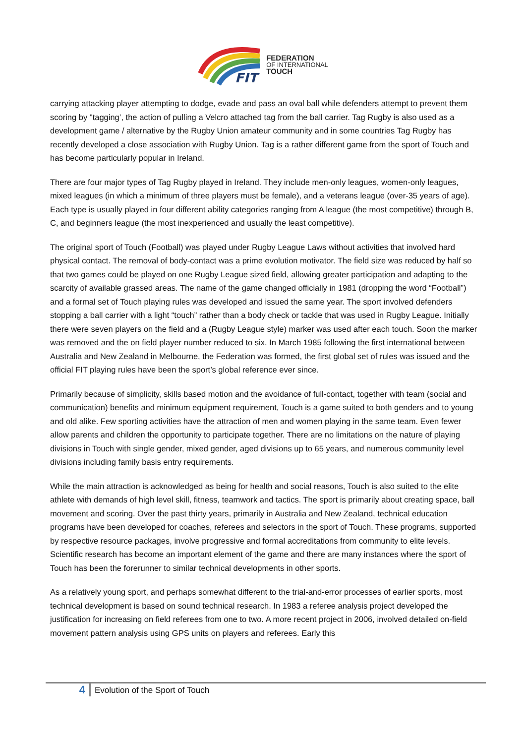FIT
FEDERATION
OF INTERNATIONAL
TOUCH
carrying attacking player attempting to dodge, evade and pass an oval ball while defenders attempt to prevent them scoring by "tagging’, the action of pulling a Velcro attached tag from the ball carrier. Tag Rugby is also used as a development game / alternative by the Rugby Union amateur community and in some countries Tag Rugby has recently developed a close association with Rugby Union. Tag is a rather different game from the sport of Touch and has become particularly popular in Ireland.
There are four major types of Tag Rugby played in Ireland. They include men-only leagues, women-only leagues, mixed leagues (in which a minimum of three players must be female), and a veterans league (over-35 years of age). Each type is usually played in four different ability categories ranging from A league (the most competitive) through B, C, and beginners league (the most inexperienced and usually the least competitive).
The original sport of Touch (Football) was played under Rugby League Laws without activities that involved hard physical contact. The removal of body-contact was a prime evolution motivator. The field size was reduced by half so that two games could be played on one Rugby League sized field, allowing greater participation and adapting to the scarcity of available grassed areas. The name of the game changed officially in 1981 (dropping the word “Football”) and a formal set of Touch playing rules was developed and issued the same year. The sport involved defenders stopping a ball carrier with a light “touch” rather than a body check or tackle that was used in Rugby League. Initially there were seven players on the field and a (Rugby League style) marker was used after each touch. Soon the marker was removed and the on field player number reduced to six. In March 1985 following the first international between Australia and New Zealand in Melbourne, the Federation was formed, the first global set of rules was issued and the official FIT playing rules have been the sport’s global reference ever since.
Primarily because of simplicity, skills based motion and the avoidance of full-contact, together with team (social and communication) benefits and minimum equipment requirement, Touch is a game suited to both genders and to young and old alike. Few sporting activities have the attraction of men and women playing in the same team. Even fewer allow parents and children the opportunity to participate together. There are no limitations on the nature of playing divisions in Touch with single gender, mixed gender, aged divisions up to 65 years, and numerous community level divisions including family basis entry requirements.
While the main attraction is acknowledged as being for health and social reasons, Touch is also suited to the elite athlete with demands of high level skill, fitness, teamwork and tactics. The sport is primarily about creating space, ball movement and scoring. Over the past thirty years, primarily in Australia and New Zealand, technical education programs have been developed for coaches, referees and selectors in the sport of Touch. These programs, supported by respective resource packages, involve progressive and formal accreditations from community to elite levels. Scientific research has become an important element of the game and there are many instances where the sport of Touch has been the forerunner to similar technical developments in other sports.
As a relatively young sport, and perhaps somewhat different to the trial-and-error processes of earlier sports, most technical development is based on sound technical research. In 1983 a referee analysis project developed the justification for increasing on field referees from one to two. A more recent project in 2006, involved detailed on-field movement pattern analysis using GPS units on players and referees. Early this
4
Evolution of the Sport of Touch